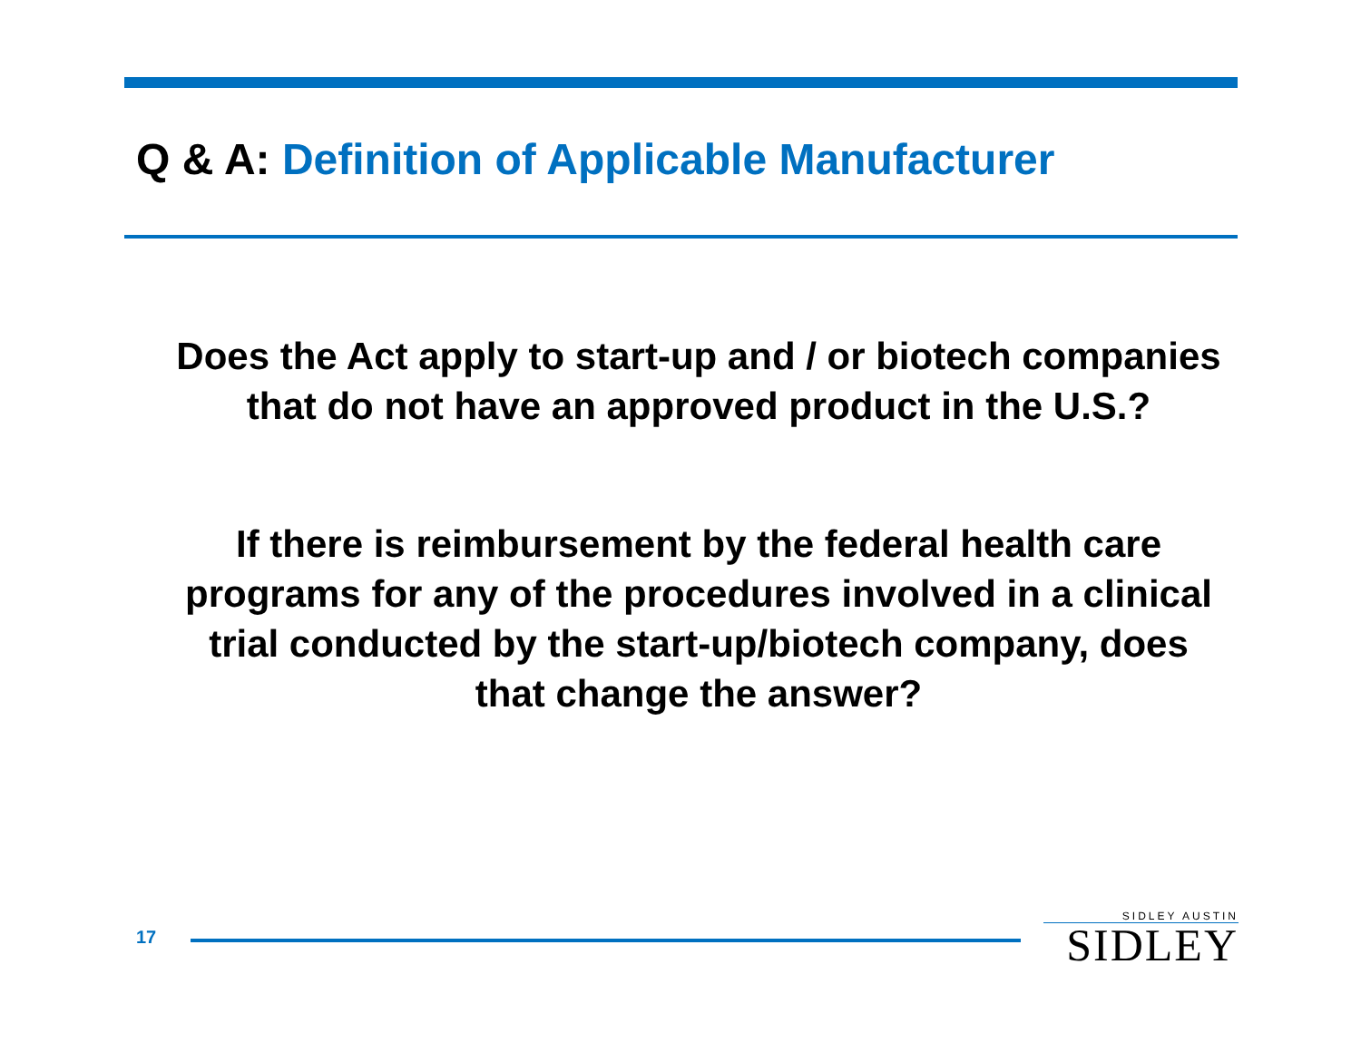Q & A: Definition of Applicable Manufacturer
Does the Act apply to start-up and / or biotech companies that do not have an approved product in the U.S.?
If there is reimbursement by the federal health care programs for any of the procedures involved in a clinical trial conducted by the start-up/biotech company, does that change the answer?
17
SIDLEY AUSTIN
SIDLEY